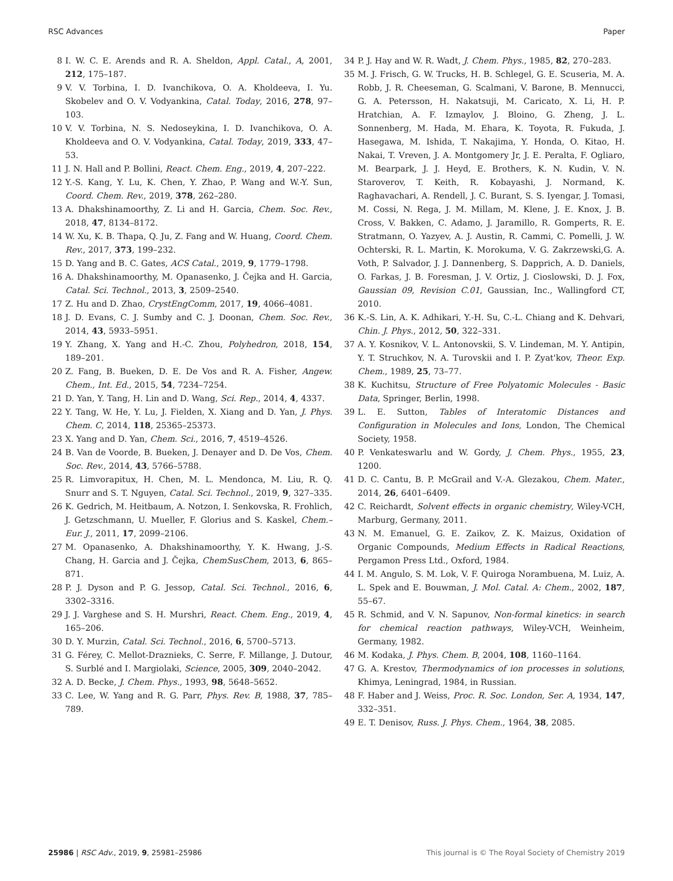RSC Advances Paper
8 I. W. C. E. Arends and R. A. Sheldon, Appl. Catal., A, 2001, 212, 175–187.
9 V. V. Torbina, I. D. Ivanchikova, O. A. Kholdeeva, I. Yu. Skobelev and O. V. Vodyankina, Catal. Today, 2016, 278, 97–103.
10 V. V. Torbina, N. S. Nedoseykina, I. D. Ivanchikova, O. A. Kholdeeva and O. V. Vodyankina, Catal. Today, 2019, 333, 47–53.
11 J. N. Hall and P. Bollini, React. Chem. Eng., 2019, 4, 207–222.
12 Y.-S. Kang, Y. Lu, K. Chen, Y. Zhao, P. Wang and W.-Y. Sun, Coord. Chem. Rev., 2019, 378, 262–280.
13 A. Dhakshinamoorthy, Z. Li and H. Garcia, Chem. Soc. Rev., 2018, 47, 8134–8172.
14 W. Xu, K. B. Thapa, Q. Ju, Z. Fang and W. Huang, Coord. Chem. Rev., 2017, 373, 199–232.
15 D. Yang and B. C. Gates, ACS Catal., 2019, 9, 1779–1798.
16 A. Dhakshinamoorthy, M. Opanasenko, J. Čejka and H. Garcia, Catal. Sci. Technol., 2013, 3, 2509–2540.
17 Z. Hu and D. Zhao, CrystEngComm, 2017, 19, 4066–4081.
18 J. D. Evans, C. J. Sumby and C. J. Doonan, Chem. Soc. Rev., 2014, 43, 5933–5951.
19 Y. Zhang, X. Yang and H.-C. Zhou, Polyhedron, 2018, 154, 189–201.
20 Z. Fang, B. Bueken, D. E. De Vos and R. A. Fisher, Angew. Chem., Int. Ed., 2015, 54, 7234–7254.
21 D. Yan, Y. Tang, H. Lin and D. Wang, Sci. Rep., 2014, 4, 4337.
22 Y. Tang, W. He, Y. Lu, J. Fielden, X. Xiang and D. Yan, J. Phys. Chem. C, 2014, 118, 25365–25373.
23 X. Yang and D. Yan, Chem. Sci., 2016, 7, 4519–4526.
24 B. Van de Voorde, B. Bueken, J. Denayer and D. De Vos, Chem. Soc. Rev., 2014, 43, 5766–5788.
25 R. Limvorapitux, H. Chen, M. L. Mendonca, M. Liu, R. Q. Snurr and S. T. Nguyen, Catal. Sci. Technol., 2019, 9, 327–335.
26 K. Gedrich, M. Heitbaum, A. Notzon, I. Senkovska, R. Frohlich, J. Getzschmann, U. Mueller, F. Glorius and S. Kaskel, Chem.–Eur. J., 2011, 17, 2099–2106.
27 M. Opanasenko, A. Dhakshinamoorthy, Y. K. Hwang, J.-S. Chang, H. Garcia and J. Čejka, ChemSusChem, 2013, 6, 865–871.
28 P. J. Dyson and P. G. Jessop, Catal. Sci. Technol., 2016, 6, 3302–3316.
29 J. J. Varghese and S. H. Murshri, React. Chem. Eng., 2019, 4, 165–206.
30 D. Y. Murzin, Catal. Sci. Technol., 2016, 6, 5700–5713.
31 G. Férey, C. Mellot-Draznieks, C. Serre, F. Millange, J. Dutour, S. Surblé and I. Margiolaki, Science, 2005, 309, 2040–2042.
32 A. D. Becke, J. Chem. Phys., 1993, 98, 5648–5652.
33 C. Lee, W. Yang and R. G. Parr, Phys. Rev. B, 1988, 37, 785–789.
34 P. J. Hay and W. R. Wadt, J. Chem. Phys., 1985, 82, 270–283.
35 M. J. Frisch, G. W. Trucks, H. B. Schlegel, G. E. Scuseria, M. A. Robb, J. R. Cheeseman, G. Scalmani, V. Barone, B. Mennucci, G. A. Petersson, H. Nakatsuji, M. Caricato, X. Li, H. P. Hratchian, A. F. Izmaylov, J. Bloino, G. Zheng, J. L. Sonnenberg, M. Hada, M. Ehara, K. Toyota, R. Fukuda, J. Hasegawa, M. Ishida, T. Nakajima, Y. Honda, O. Kitao, H. Nakai, T. Vreven, J. A. Montgomery Jr, J. E. Peralta, F. Ogliaro, M. Bearpark, J. J. Heyd, E. Brothers, K. N. Kudin, V. N. Staroverov, T. Keith, R. Kobayashi, J. Normand, K. Raghavachari, A. Rendell, J. C. Burant, S. S. Iyengar, J. Tomasi, M. Cossi, N. Rega, J. M. Millam, M. Klene, J. E. Knox, J. B. Cross, V. Bakken, C. Adamo, J. Jaramillo, R. Gomperts, R. E. Stratmann, O. Yazyev, A. J. Austin, R. Cammi, C. Pomelli, J. W. Ochterski, R. L. Martin, K. Morokuma, V. G. Zakrzewski,G. A. Voth, P. Salvador, J. J. Dannenberg, S. Dapprich, A. D. Daniels, O. Farkas, J. B. Foresman, J. V. Ortiz, J. Cioslowski, D. J. Fox, Gaussian 09, Revision C.01, Gaussian, Inc., Wallingford CT, 2010.
36 K.-S. Lin, A. K. Adhikari, Y.-H. Su, C.-L. Chiang and K. Dehvari, Chin. J. Phys., 2012, 50, 322–331.
37 A. Y. Kosnikov, V. L. Antonovskii, S. V. Lindeman, M. Y. Antipin, Y. T. Struchkov, N. A. Turovskii and I. P. Zyat'kov, Theor. Exp. Chem., 1989, 25, 73–77.
38 K. Kuchitsu, Structure of Free Polyatomic Molecules - Basic Data, Springer, Berlin, 1998.
39 L. E. Sutton, Tables of Interatomic Distances and Configuration in Molecules and Ions, London, The Chemical Society, 1958.
40 P. Venkateswarlu and W. Gordy, J. Chem. Phys., 1955, 23, 1200.
41 D. C. Cantu, B. P. McGrail and V.-A. Glezakou, Chem. Mater., 2014, 26, 6401–6409.
42 C. Reichardt, Solvent effects in organic chemistry, Wiley-VCH, Marburg, Germany, 2011.
43 N. M. Emanuel, G. E. Zaikov, Z. K. Maizus, Oxidation of Organic Compounds, Medium Effects in Radical Reactions, Pergamon Press Ltd., Oxford, 1984.
44 I. M. Angulo, S. M. Lok, V. F. Quiroga Norambuena, M. Luiz, A. L. Spek and E. Bouwman, J. Mol. Catal. A: Chem., 2002, 187, 55–67.
45 R. Schmid, and V. N. Sapunov, Non-formal kinetics: in search for chemical reaction pathways, Wiley-VCH, Weinheim, Germany, 1982.
46 M. Kodaka, J. Phys. Chem. B, 2004, 108, 1160–1164.
47 G. A. Krestov, Thermodynamics of ion processes in solutions, Khimya, Leningrad, 1984, in Russian.
48 F. Haber and J. Weiss, Proc. R. Soc. London, Ser. A, 1934, 147, 332–351.
49 E. T. Denisov, Russ. J. Phys. Chem., 1964, 38, 2085.
25986 | RSC Adv., 2019, 9, 25981–25986 This journal is © The Royal Society of Chemistry 2019